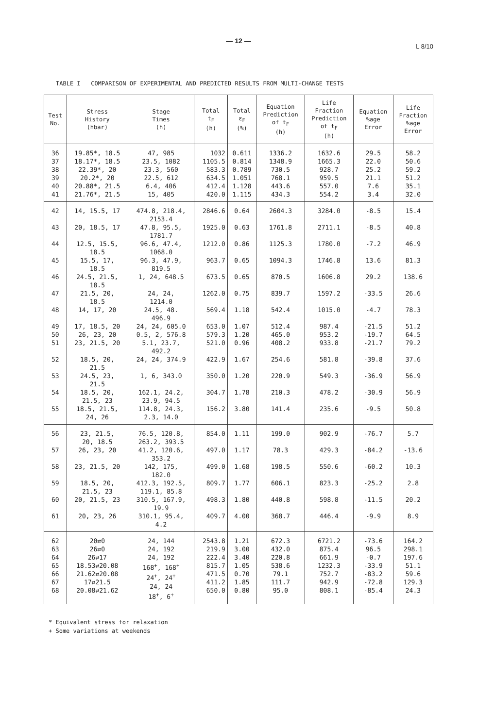— 12 —
L 8/10
TABLE I COMPARISON OF EXPERIMENTAL AND PREDICTED RESULTS FROM MULTI-CHANGE TESTS
| Test No. | Stress History (hbar) | Stage Times (h) | Total t<sub>F</sub> (h) | Total ε<sub>F</sub> (%) | Equation Prediction of t<sub>F</sub> (h) | Life Fraction Prediction of t<sub>F</sub> (h) | Equation %age Error | Life Fraction %age Error |
| --- | --- | --- | --- | --- | --- | --- | --- | --- |
| 36 37 38 39 40 41 | 19.85*, 18.5 18.17*, 18.5 22.39*, 20 20.2*, 20 20.88*, 21.5 21.76*, 21.5 | 47, 985 23.5, 1082 23.3, 560 22.5, 612 6.4, 406 15, 405 | 1032 1105.5 583.3 634.5 412.4 420.0 | 0.611 0.814 0.789 1.051 1.128 1.115 | 1336.2 1348.9 730.5 768.1 443.6 434.3 | 1632.6 1665.3 928.7 959.5 557.0 554.2 | 29.5 22.0 25.2 21.1 7.6 3.4 | 58.2 50.6 59.2 51.2 35.1 32.0 |
| 42 | 14, 15.5, 17 | 474.8, 218.4, 2153.4 | 2846.6 | 0.64 | 2604.3 | 3284.0 | -8.5 | 15.4 |
| 43 | 20, 18.5, 17 | 47.8, 95.5, 1781.7 | 1925.0 | 0.63 | 1761.8 | 2711.1 | -8.5 | 40.8 |
| 44 | 12.5, 15.5, 18.5 | 96.6, 47.4, 1068.0 | 1212.0 | 0.86 | 1125.3 | 1780.0 | -7.2 | 46.9 |
| 45 | 15.5, 17, 18.5 | 96.3, 47.9, 819.5 | 963.7 | 0.65 | 1094.3 | 1746.8 | 13.6 | 81.3 |
| 46 | 24.5, 21.5, 18.5 | 1, 24, 648.5 | 673.5 | 0.65 | 870.5 | 1606.8 | 29.2 | 138.6 |
| 47 | 21.5, 20, 18.5 | 24, 24, 1214.0 | 1262.0 | 0.75 | 839.7 | 1597.2 | -33.5 | 26.6 |
| 48 | 14, 17, 20 | 24.5, 48. 496.9 | 569.4 | 1.18 | 542.4 | 1015.0 | -4.7 | 78.3 |
| 49 50 51 | 17, 18.5, 20 26, 23, 20 23, 21.5, 20 | 24, 24, 605.0 0.5, 2, 576.8 5.1, 23.7, 492.2 | 653.0 579.3 521.0 | 1.07 1.20 0.96 | 512.4 465.0 408.2 | 987.4 953.2 933.8 | -21.5 -19.7 -21.7 | 51.2 64.5 79.2 |
| 52 | 18.5, 20, 21.5 | 24, 24, 374.9 | 422.9 | 1.67 | 254.6 | 581.8 | -39.8 | 37.6 |
| 53 | 24.5, 23, 21.5 | 1, 6, 343.0 | 350.0 | 1.20 | 220.9 | 549.3 | -36.9 | 56.9 |
| 54 | 18.5, 20, 21.5, 23 | 162.1, 24.2, 23.9, 94.5 | 304.7 | 1.78 | 210.3 | 478.2 | -30.9 | 56.9 |
| 55 | 18.5, 21.5, 24, 26 | 114.8, 24.3, 2.3, 14.0 | 156.2 | 3.80 | 141.4 | 235.6 | -9.5 | 50.8 |
| 56 | 23, 21.5, 20, 18.5 | 76.5, 120.8, 263.2, 393.5 | 854.0 | 1.11 | 199.0 | 902.9 | -76.7 | 5.7 |
| 57 | 26, 23, 20 | 41.2, 120.6, 353.2 | 497.0 | 1.17 | 78.3 | 429.3 | -84.2 | -13.6 |
| 58 | 23, 21.5, 20 | 142, 175, 182.0 | 499.0 | 1.68 | 198.5 | 550.6 | -60.2 | 10.3 |
| 59 | 18.5, 20, 21.5, 23 | 412.3, 192.5, 119.1, 85.8 | 809.7 | 1.77 | 606.1 | 823.3 | -25.2 | 2.8 |
| 60 | 20, 21.5, 23 | 310.5, 167.9, 19.9 | 498.3 | 1.80 | 440.8 | 598.8 | -11.5 | 20.2 |
| 61 | 20, 23, 26 | 310.1, 95.4, 4.2 | 409.7 | 4.00 | 368.7 | 446.4 | -9.9 | 8.9 |
| 62 63 64 65 66 67 68 | 20⇄0 26⇄0 26⇄17 18.53⇄20.08 21.62⇄20.08 17⇄21.5 20.08⇄21.62 | 24, 144 24, 192 24, 192 168<sup>+</sup>, 168<sup>+</sup> 24<sup>+</sup>, 24<sup>+</sup> 24, 24 18<sup>+</sup>, 6<sup>+</sup> | 2543.8 219.9 222.4 815.7 471.5 411.2 650.0 | 1.21 3.00 3.40 1.05 0.70 1.85 0.80 | 672.3 432.0 220.8 538.6 79.1 111.7 95.0 | 6721.2 875.4 661.9 1232.3 752.7 942.9 808.1 | -73.6 96.5 -0.7 -33.9 -83.2 -72.8 -85.4 | 164.2 298.1 197.6 51.1 59.6 129.3 24.3 |
* Equivalent stress for relaxation
+ Some variations at weekends